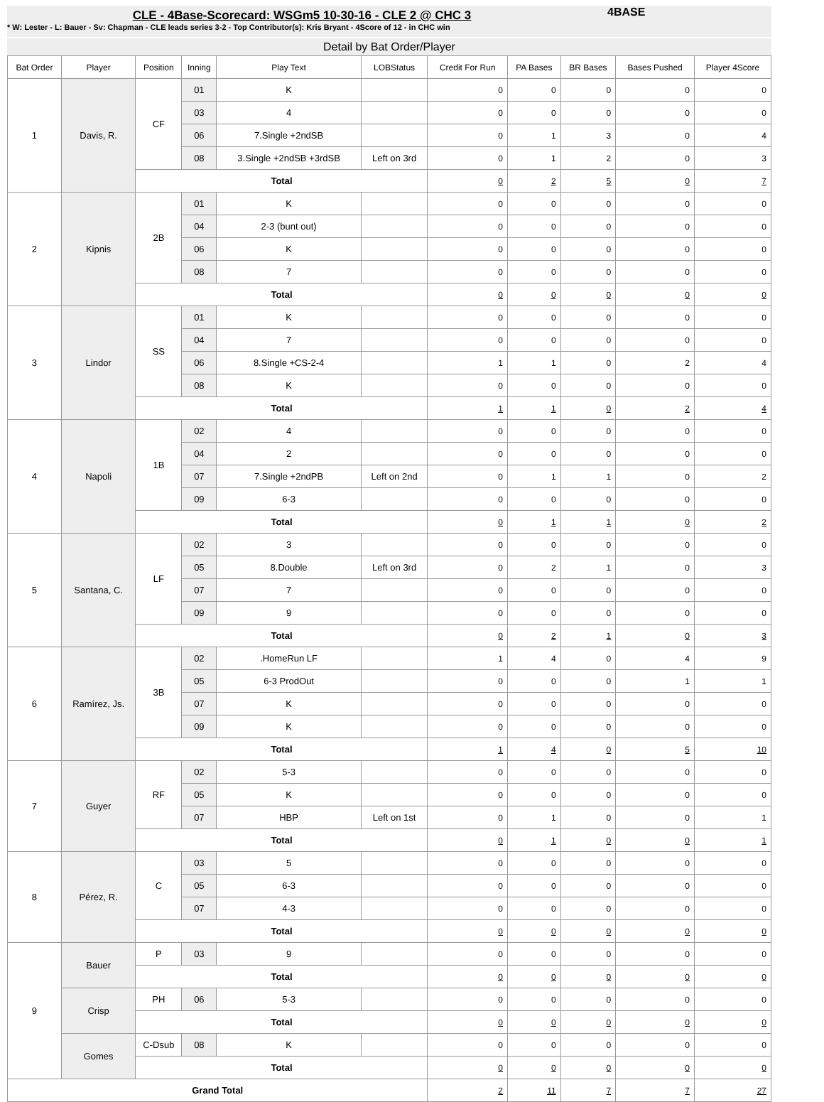CLE - 4Base-Scorecard: WSGm5 10-30-16 - CLE 2 @ CHC 3
* W: Lester - L: Bauer - Sv: Chapman - CLE leads series 3-2 - Top Contributor(s): Kris Bryant - 4Score of 12 - in CHC win
4BASE
Detail by Bat Order/Player
| Bat Order | Player | Position | Inning | Play Text | LOBStatus | Credit For Run | PA Bases | BR Bases | Bases Pushed | Player 4Score |
| --- | --- | --- | --- | --- | --- | --- | --- | --- | --- | --- |
| 1 | Davis, R. | CF | 01 | K | | 0 | 0 | 0 | 0 | 0 |
| | | | 03 | 4 | | 0 | 0 | 0 | 0 | 0 |
| | | | 06 | 7.Single +2ndSB | | 0 | 1 | 3 | 0 | 4 |
| | | | 08 | 3.Single +2ndSB +3rdSB | Left on 3rd | 0 | 1 | 2 | 0 | 3 |
| | | Total | | | | 0 | 2 | 5 | 0 | 7 |
| 2 | Kipnis | 2B | 01 | K | | 0 | 0 | 0 | 0 | 0 |
| | | | 04 | 2-3 (bunt out) | | 0 | 0 | 0 | 0 | 0 |
| | | | 06 | K | | 0 | 0 | 0 | 0 | 0 |
| | | | 08 | 7 | | 0 | 0 | 0 | 0 | 0 |
| | | Total | | | | 0 | 0 | 0 | 0 | 0 |
| 3 | Lindor | SS | 01 | K | | 0 | 0 | 0 | 0 | 0 |
| | | | 04 | 7 | | 0 | 0 | 0 | 0 | 0 |
| | | | 06 | 8.Single +CS-2-4 | | 1 | 1 | 0 | 2 | 4 |
| | | | 08 | K | | 0 | 0 | 0 | 0 | 0 |
| | | Total | | | | 1 | 1 | 0 | 2 | 4 |
| 4 | Napoli | 1B | 02 | 4 | | 0 | 0 | 0 | 0 | 0 |
| | | | 04 | 2 | | 0 | 0 | 0 | 0 | 0 |
| | | | 07 | 7.Single +2ndPB | Left on 2nd | 0 | 1 | 1 | 0 | 2 |
| | | | 09 | 6-3 | | 0 | 0 | 0 | 0 | 0 |
| | | Total | | | | 0 | 1 | 1 | 0 | 2 |
| 5 | Santana, C. | LF | 02 | 3 | | 0 | 0 | 0 | 0 | 0 |
| | | | 05 | 8.Double | Left on 3rd | 0 | 2 | 1 | 0 | 3 |
| | | | 07 | 7 | | 0 | 0 | 0 | 0 | 0 |
| | | | 09 | 9 | | 0 | 0 | 0 | 0 | 0 |
| | | Total | | | | 0 | 2 | 1 | 0 | 3 |
| 6 | Ramírez, Js. | 3B | 02 | .HomeRun LF | | 1 | 4 | 0 | 4 | 9 |
| | | | 05 | 6-3 ProdOut | | 0 | 0 | 0 | 1 | 1 |
| | | | 07 | K | | 0 | 0 | 0 | 0 | 0 |
| | | | 09 | K | | 0 | 0 | 0 | 0 | 0 |
| | | Total | | | | 1 | 4 | 0 | 5 | 10 |
| 7 | Guyer | RF | 02 | 5-3 | | 0 | 0 | 0 | 0 | 0 |
| | | | 05 | K | | 0 | 0 | 0 | 0 | 0 |
| | | | 07 | HBP | Left on 1st | 0 | 1 | 0 | 0 | 1 |
| | | Total | | | | 0 | 1 | 0 | 0 | 1 |
| 8 | Pérez, R. | C | 03 | 5 | | 0 | 0 | 0 | 0 | 0 |
| | | | 05 | 6-3 | | 0 | 0 | 0 | 0 | 0 |
| | | | 07 | 4-3 | | 0 | 0 | 0 | 0 | 0 |
| | | Total | | | | 0 | 0 | 0 | 0 | 0 |
| 9 | Bauer | P | 03 | 9 | | 0 | 0 | 0 | 0 | 0 |
| | | Total | | | | 0 | 0 | 0 | 0 | 0 |
| | Crisp | PH | 06 | 5-3 | | 0 | 0 | 0 | 0 | 0 |
| | | Total | | | | 0 | 0 | 0 | 0 | 0 |
| | Gomes | C-Dsub | 08 | K | | 0 | 0 | 0 | 0 | 0 |
| | | Total | | | | 0 | 0 | 0 | 0 | 0 |
| Grand Total | | | | | | 2 | 11 | 7 | 7 | 27 |